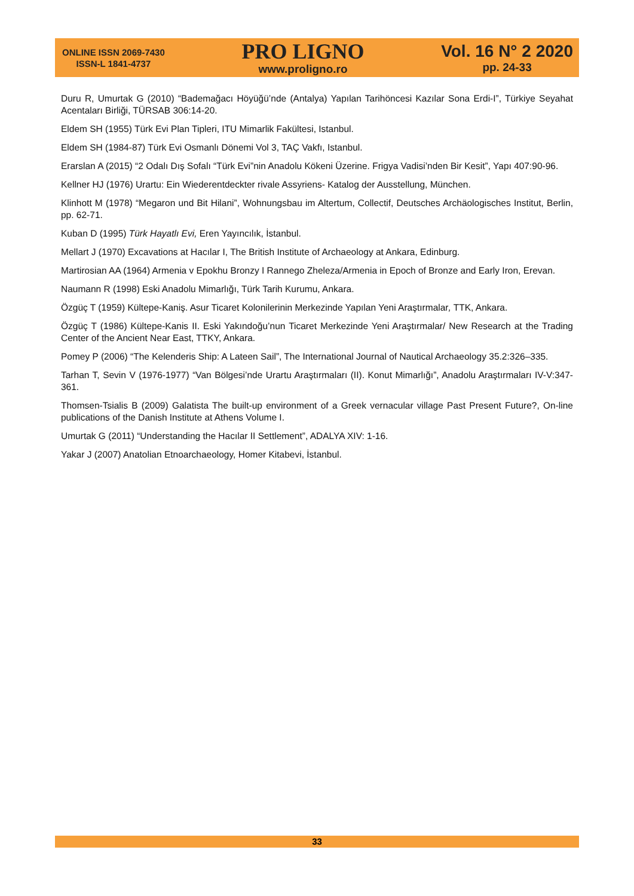ONLINE ISSN 2069-7430
ISSN-L 1841-4737
PRO LIGNO
www.proligno.ro
Vol. 16 N° 2 2020
pp. 24-33
Duru R, Umurtak G (2010) “Bademağacı Höyüğü’nde (Antalya) Yapılan Tarihöncesi Kazılar Sona Erdi-I”, Türkiye Seyahat Acentaları Birliği, TÜRSAB 306:14-20.
Eldem SH (1955) Türk Evi Plan Tipleri, ITU Mimarlik Fakültesi, Istanbul.
Eldem SH (1984-87) Türk Evi Osmanlı Dönemi Vol 3, TAÇ Vakfı, Istanbul.
Erarslan A (2015) “2 Odalı Dış Sofalı “Türk Evi”nin Anadolu Kökeni Üzerine. Frigya Vadisi’nden Bir Kesit”, Yapı 407:90-96.
Kellner HJ (1976) Urartu: Ein Wiederentdeckter rivale Assyriens- Katalog der Ausstellung, München.
Klinhott M (1978) “Megaron und Bit Hilani”, Wohnungsbau im Altertum, Collectif, Deutsches Archäologisches Institut, Berlin, pp. 62-71.
Kuban D (1995) Türk Hayatlı Evi, Eren Yayıncılık, İstanbul.
Mellart J (1970) Excavations at Hacılar I, The British Institute of Archaeology at Ankara, Edinburg.
Martirosian AA (1964) Armenia v Epokhu Bronzy I Rannego Zheleza/Armenia in Epoch of Bronze and Early Iron, Erevan.
Naumann R (1998) Eski Anadolu Mimarlığı, Türk Tarih Kurumu, Ankara.
Özgüç T (1959) Kültepe-Kaniş. Asur Ticaret Kolonilerinin Merkezinde Yapılan Yeni Araştırmalar, TTK, Ankara.
Özgüç T (1986) Kültepe-Kanis II. Eski Yakındoğu’nun Ticaret Merkezinde Yeni Araştırmalar/ New Research at the Trading Center of the Ancient Near East, TTKY, Ankara.
Pomey P (2006) “The Kelenderis Ship: A Lateen Sail”, The International Journal of Nautical Archaeology 35.2:326–335.
Tarhan T, Sevin V (1976-1977) “Van Bölgesi’nde Urartu Araştırmaları (II). Konut Mimarlığı”, Anadolu Araştırmaları IV-V:347-361.
Thomsen-Tsialis B (2009) Galatista The built-up environment of a Greek vernacular village Past Present Future?, On-line publications of the Danish Institute at Athens Volume I.
Umurtak G (2011) “Understanding the Hacılar II Settlement”, ADALYA XIV: 1-16.
Yakar J (2007) Anatolian Etnoarchaeology, Homer Kitabevi, İstanbul.
33